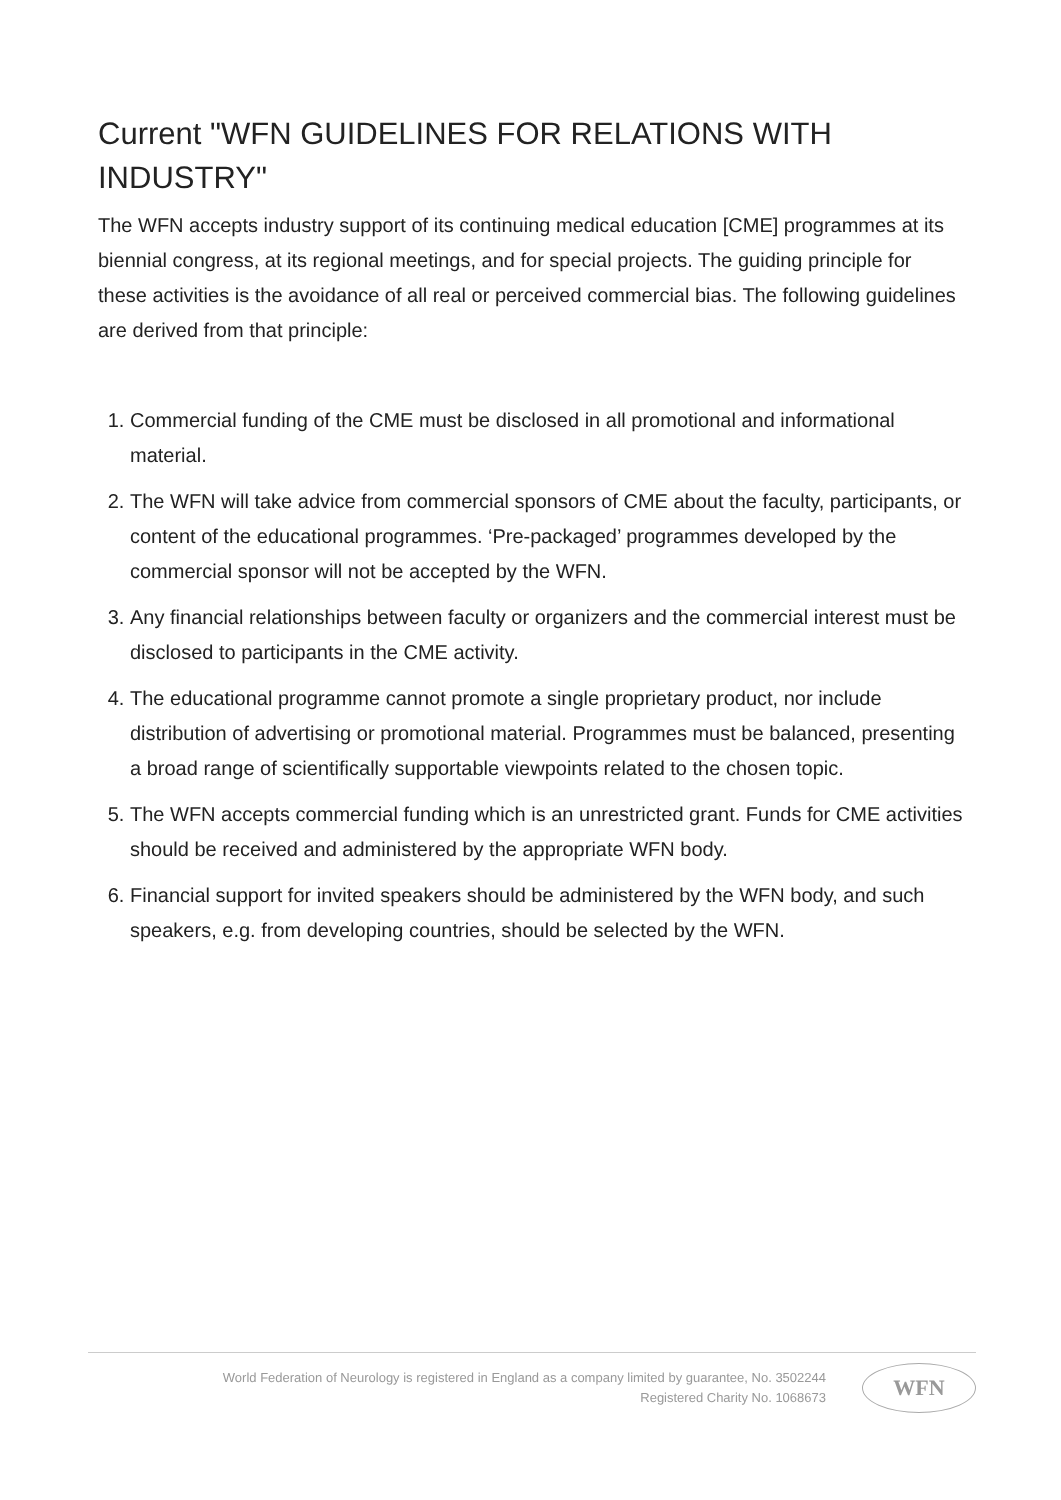Current "WFN GUIDELINES FOR RELATIONS WITH INDUSTRY"
The WFN accepts industry support of its continuing medical education [CME] programmes at its biennial congress, at its regional meetings, and for special projects. The guiding principle for these activities is the avoidance of all real or perceived commercial bias. The following guidelines are derived from that principle:
1. Commercial funding of the CME must be disclosed in all promotional and informational material.
2. The WFN will take advice from commercial sponsors of CME about the faculty, participants, or content of the educational programmes. ‘Pre-packaged’ programmes developed by the commercial sponsor will not be accepted by the WFN.
3. Any financial relationships between faculty or organizers and the commercial interest must be disclosed to participants in the CME activity.
4. The educational programme cannot promote a single proprietary product, nor include distribution of advertising or promotional material. Programmes must be balanced, presenting a broad range of scientifically supportable viewpoints related to the chosen topic.
5. The WFN accepts commercial funding which is an unrestricted grant. Funds for CME activities should be received and administered by the appropriate WFN body.
6. Financial support for invited speakers should be administered by the WFN body, and such speakers, e.g. from developing countries, should be selected by the WFN.
World Federation of Neurology is registered in England as a company limited by guarantee, No. 3502244
Registered Charity No. 1068673
WFN